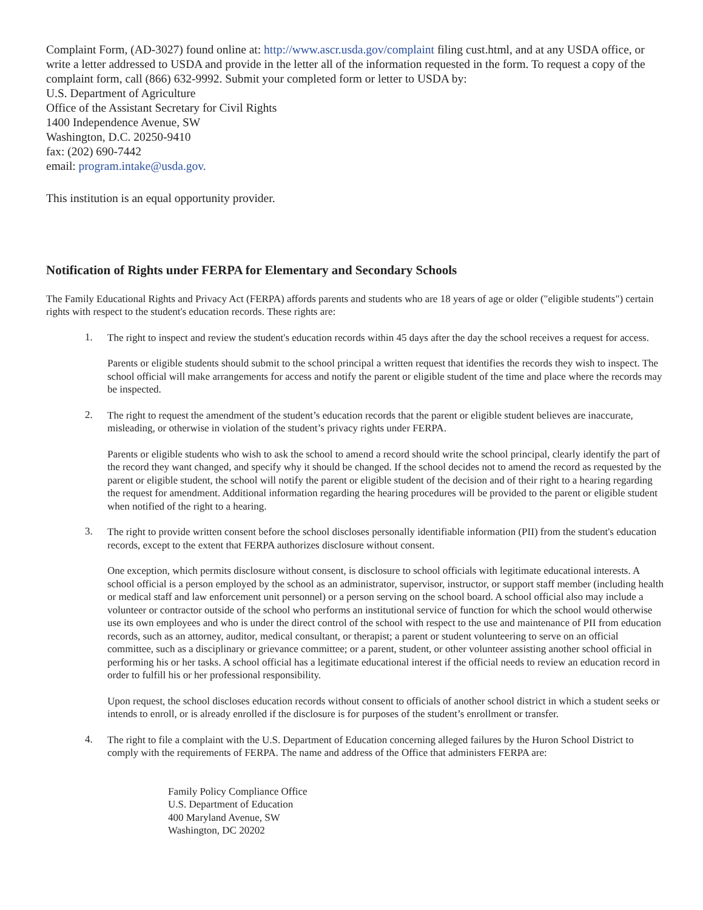Complaint Form, (AD-3027) found online at: http://www.ascr.usda.gov/complaint filing cust.html, and at any USDA office, or write a letter addressed to USDA and provide in the letter all of the information requested in the form. To request a copy of the complaint form, call (866) 632-9992. Submit your completed form or letter to USDA by:
U.S. Department of Agriculture
Office of the Assistant Secretary for Civil Rights
1400 Independence Avenue, SW
Washington, D.C. 20250-9410
fax: (202) 690-7442
email: program.intake@usda.gov.
This institution is an equal opportunity provider.
Notification of Rights under FERPA for Elementary and Secondary Schools
The Family Educational Rights and Privacy Act (FERPA) affords parents and students who are 18 years of age or older ("eligible students") certain rights with respect to the student's education records. These rights are:
1.
The right to inspect and review the student's education records within 45 days after the day the school receives a request for access.
Parents or eligible students should submit to the school principal a written request that identifies the records they wish to inspect. The school official will make arrangements for access and notify the parent or eligible student of the time and place where the records may be inspected.
2.
The right to request the amendment of the student’s education records that the parent or eligible student believes are inaccurate, misleading, or otherwise in violation of the student’s privacy rights under FERPA.
Parents or eligible students who wish to ask the school to amend a record should write the school principal, clearly identify the part of the record they want changed, and specify why it should be changed. If the school decides not to amend the record as requested by the parent or eligible student, the school will notify the parent or eligible student of the decision and of their right to a hearing regarding the request for amendment. Additional information regarding the hearing procedures will be provided to the parent or eligible student when notified of the right to a hearing.
3.
The right to provide written consent before the school discloses personally identifiable information (PII) from the student's education records, except to the extent that FERPA authorizes disclosure without consent.
One exception, which permits disclosure without consent, is disclosure to school officials with legitimate educational interests. A school official is a person employed by the school as an administrator, supervisor, instructor, or support staff member (including health or medical staff and law enforcement unit personnel) or a person serving on the school board. A school official also may include a volunteer or contractor outside of the school who performs an institutional service of function for which the school would otherwise use its own employees and who is under the direct control of the school with respect to the use and maintenance of PII from education records, such as an attorney, auditor, medical consultant, or therapist; a parent or student volunteering to serve on an official committee, such as a disciplinary or grievance committee; or a parent, student, or other volunteer assisting another school official in performing his or her tasks. A school official has a legitimate educational interest if the official needs to review an education record in order to fulfill his or her professional responsibility.
Upon request, the school discloses education records without consent to officials of another school district in which a student seeks or intends to enroll, or is already enrolled if the disclosure is for purposes of the student’s enrollment or transfer.
4.
The right to file a complaint with the U.S. Department of Education concerning alleged failures by the Huron School District to comply with the requirements of FERPA. The name and address of the Office that administers FERPA are:
Family Policy Compliance Office
U.S. Department of Education
400 Maryland Avenue, SW
Washington, DC 20202